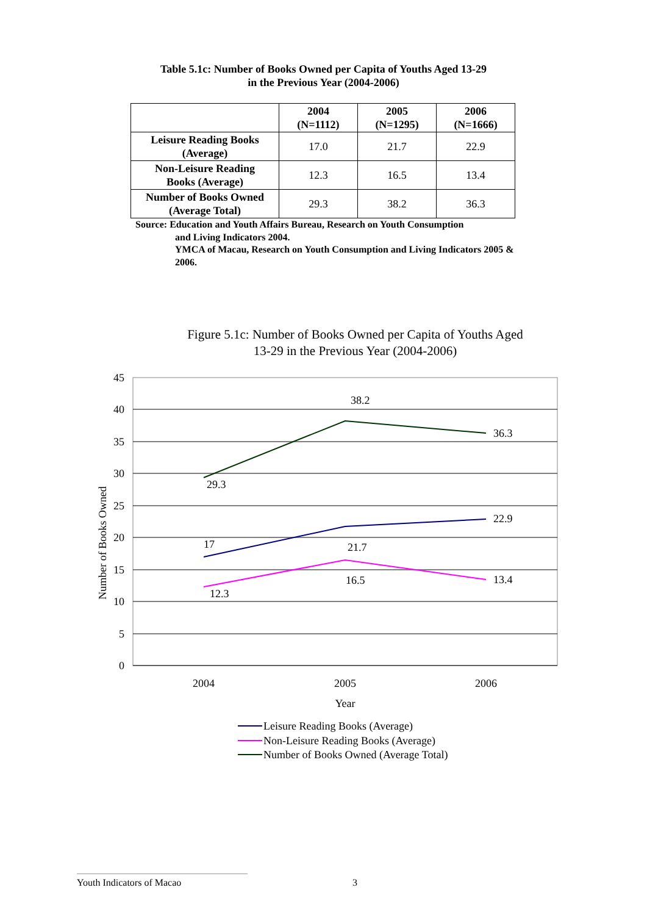Table 5.1c: Number of Books Owned per Capita of Youths Aged 13-29
in the Previous Year (2004-2006)
| | 2004 (N=1112) | 2005 (N=1295) | 2006 (N=1666) |
| --- | --- | --- | --- |
| Leisure Reading Books (Average) | 17.0 | 21.7 | 22.9 |
| Non-Leisure Reading Books (Average) | 12.3 | 16.5 | 13.4 |
| Number of Books Owned (Average Total) | 29.3 | 38.2 | 36.3 |
Source: Education and Youth Affairs Bureau, Research on Youth Consumption
and Living Indicators 2004.
YMCA of Macau, Research on Youth Consumption and Living Indicators 2005 & 2006.
Figure 5.1c: Number of Books Owned per Capita of Youths Aged
13-29 in the Previous Year (2004-2006)
45
40
35
30
25
20
15
10
5
0
29.3
38.2
36.3
17
21.7
22.9
12.3
16.5
13.4
2004
2005
2006
Year
Number of Books Owned
Leisure Reading Books (Average)
Non-Leisure Reading Books (Average)
Number of Books Owned (Average Total)
Youth Indicators of Macao 3